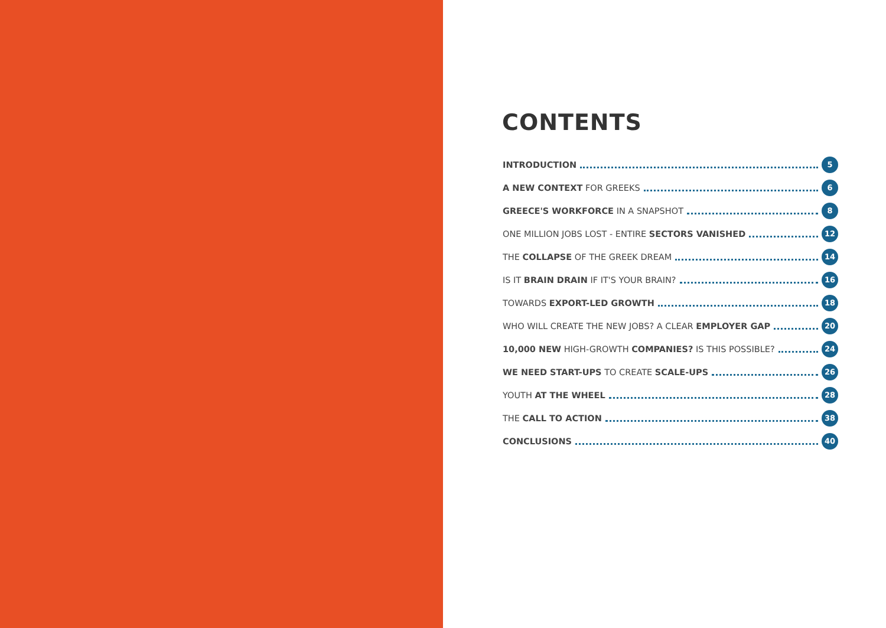CONTENTS
INTRODUCTION 5
A NEW CONTEXT FOR GREEKS 6
GREECE'S WORKFORCE IN A SNAPSHOT 8
ONE MILLION JOBS LOST - ENTIRE SECTORS VANISHED 12
THE COLLAPSE OF THE GREEK DREAM 14
IS IT BRAIN DRAIN IF IT'S YOUR BRAIN? 16
TOWARDS EXPORT-LED GROWTH 18
WHO WILL CREATE THE NEW JOBS? A CLEAR EMPLOYER GAP 20
10,000 NEW HIGH-GROWTH COMPANIES? IS THIS POSSIBLE? 24
WE NEED START-UPS TO CREATE SCALE-UPS 26
YOUTH AT THE WHEEL 28
THE CALL TO ACTION 38
CONCLUSIONS 40